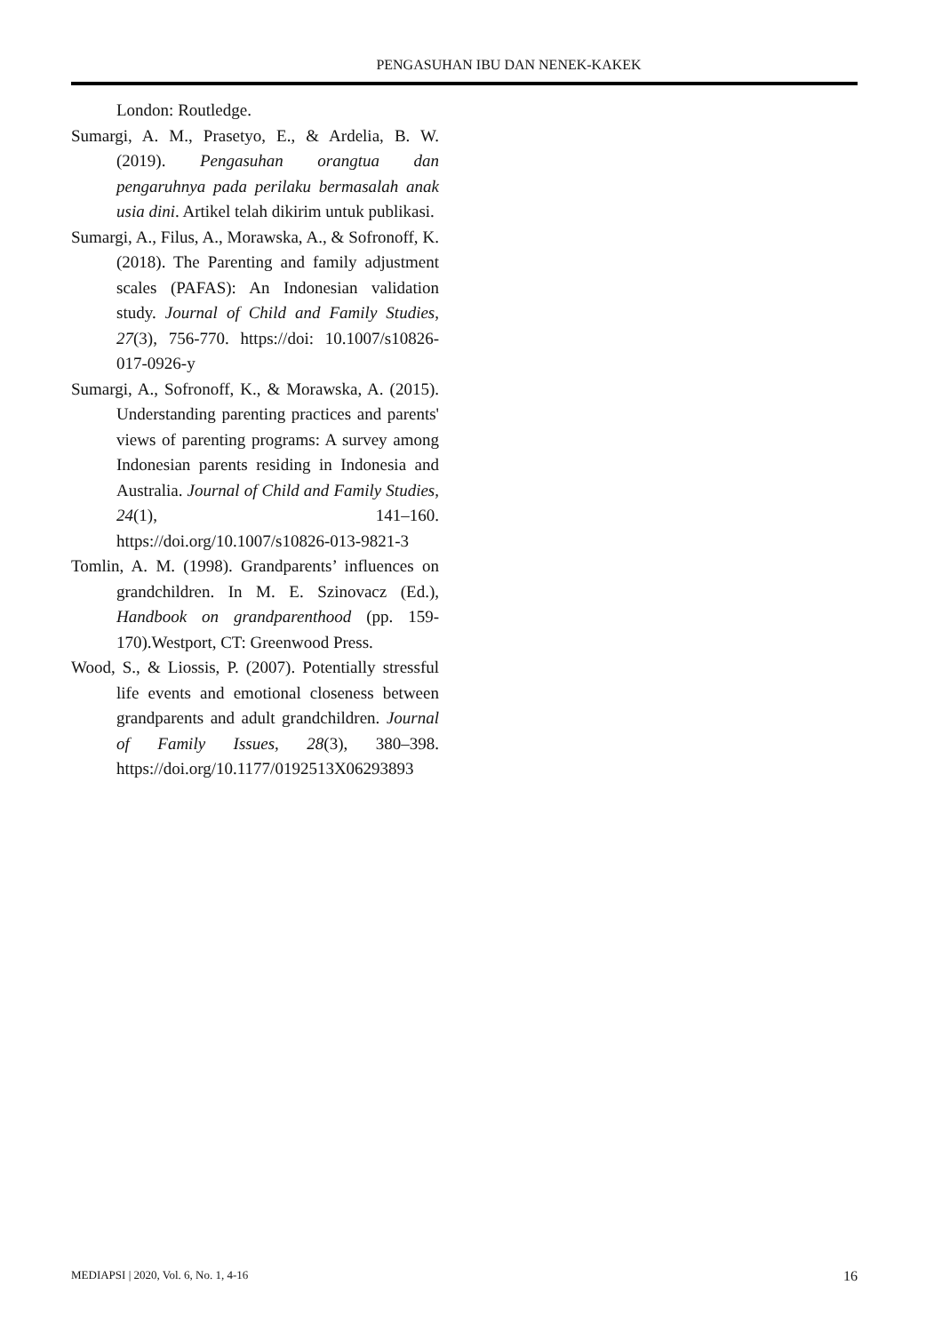PENGASUHAN IBU DAN NENEK-KAKEK
London: Routledge.
Sumargi, A. M., Prasetyo, E., & Ardelia, B. W. (2019). Pengasuhan orangtua dan pengaruhnya pada perilaku bermasalah anak usia dini. Artikel telah dikirim untuk publikasi.
Sumargi, A., Filus, A., Morawska, A., & Sofronoff, K. (2018). The Parenting and family adjustment scales (PAFAS): An Indonesian validation study. Journal of Child and Family Studies, 27(3), 756-770. https://doi: 10.1007/s10826-017-0926-y
Sumargi, A., Sofronoff, K., & Morawska, A. (2015). Understanding parenting practices and parents' views of parenting programs: A survey among Indonesian parents residing in Indonesia and Australia. Journal of Child and Family Studies, 24(1), 141–160. https://doi.org/10.1007/s10826-013-9821-3
Tomlin, A. M. (1998). Grandparents’ influences on grandchildren. In M. E. Szinovacz (Ed.), Handbook on grandparenthood (pp. 159-170).Westport, CT: Greenwood Press.
Wood, S., & Liossis, P. (2007). Potentially stressful life events and emotional closeness between grandparents and adult grandchildren. Journal of Family Issues, 28(3), 380–398. https://doi.org/10.1177/0192513X06293893
MEDIAPSI | 2020, Vol. 6, No. 1, 4-16 16